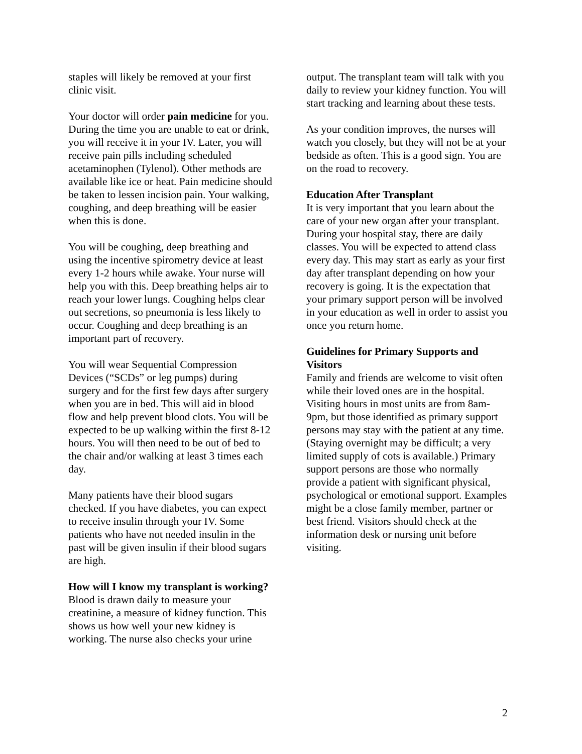staples will likely be removed at your first clinic visit.
Your doctor will order pain medicine for you. During the time you are unable to eat or drink, you will receive it in your IV. Later, you will receive pain pills including scheduled acetaminophen (Tylenol). Other methods are available like ice or heat. Pain medicine should be taken to lessen incision pain. Your walking, coughing, and deep breathing will be easier when this is done.
You will be coughing, deep breathing and using the incentive spirometry device at least every 1-2 hours while awake. Your nurse will help you with this. Deep breathing helps air to reach your lower lungs. Coughing helps clear out secretions, so pneumonia is less likely to occur. Coughing and deep breathing is an important part of recovery.
You will wear Sequential Compression Devices (“SCDs” or leg pumps) during surgery and for the first few days after surgery when you are in bed. This will aid in blood flow and help prevent blood clots. You will be expected to be up walking within the first 8-12 hours. You will then need to be out of bed to the chair and/or walking at least 3 times each day.
Many patients have their blood sugars checked. If you have diabetes, you can expect to receive insulin through your IV. Some patients who have not needed insulin in the past will be given insulin if their blood sugars are high.
How will I know my transplant is working?
Blood is drawn daily to measure your creatinine, a measure of kidney function. This shows us how well your new kidney is working. The nurse also checks your urine
output. The transplant team will talk with you daily to review your kidney function. You will start tracking and learning about these tests.
As your condition improves, the nurses will watch you closely, but they will not be at your bedside as often. This is a good sign. You are on the road to recovery.
Education After Transplant
It is very important that you learn about the care of your new organ after your transplant. During your hospital stay, there are daily classes. You will be expected to attend class every day. This may start as early as your first day after transplant depending on how your recovery is going. It is the expectation that your primary support person will be involved in your education as well in order to assist you once you return home.
Guidelines for Primary Supports and Visitors
Family and friends are welcome to visit often while their loved ones are in the hospital. Visiting hours in most units are from 8am-9pm, but those identified as primary support persons may stay with the patient at any time. (Staying overnight may be difficult; a very limited supply of cots is available.) Primary support persons are those who normally provide a patient with significant physical, psychological or emotional support. Examples might be a close family member, partner or best friend. Visitors should check at the information desk or nursing unit before visiting.
2